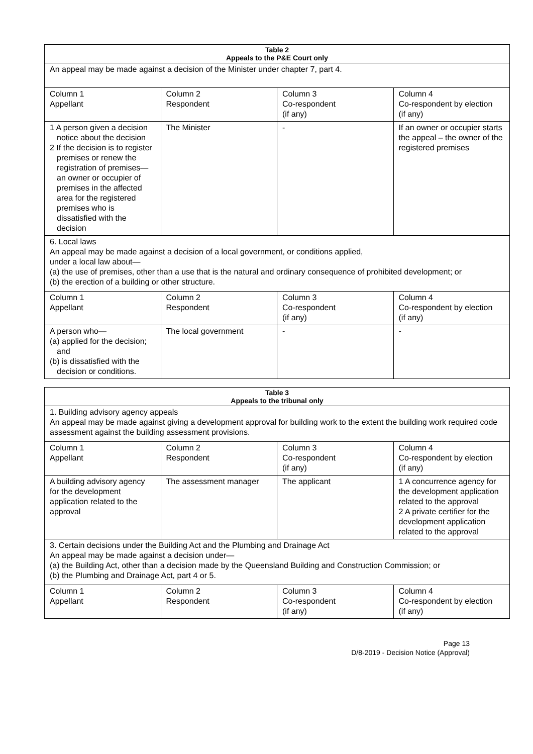| Table 2 Appeals to the P&E Court only | | | |
| --- | --- | --- | --- |
| An appeal may be made against a decision of the Minister under chapter 7, part 4. | | | |
| Column 1 Appellant | Column 2 Respondent | Column 3 Co-respondent (if any) | Column 4 Co-respondent by election (if any) |
| 1 A person given a decision notice about the decision 2 If the decision is to register premises or renew the registration of premises—an owner or occupier of premises in the affected area for the registered premises who is dissatisfied with the decision | The Minister | - | If an owner or occupier starts the appeal – the owner of the registered premises |
| 6. Local laws An appeal may be made against a decision of a local government, or conditions applied, under a local law about— (a) the use of premises, other than a use that is the natural and ordinary consequence of prohibited development; or (b) the erection of a building or other structure. | | | |
| Column 1 Appellant | Column 2 Respondent | Column 3 Co-respondent (if any) | Column 4 Co-respondent by election (if any) |
| A person who— (a) applied for the decision; and (b) is dissatisfied with the decision or conditions. | The local government | - | - |
| Table 3 Appeals to the tribunal only | | | |
| --- | --- | --- | --- |
| 1. Building advisory agency appeals An appeal may be made against giving a development approval for building work to the extent the building work required code assessment against the building assessment provisions. | | | |
| Column 1 Appellant | Column 2 Respondent | Column 3 Co-respondent (if any) | Column 4 Co-respondent by election (if any) |
| A building advisory agency for the development application related to the approval | The assessment manager | The applicant | 1 A concurrence agency for the development application related to the approval 2 A private certifier for the development application related to the approval |
| 3. Certain decisions under the Building Act and the Plumbing and Drainage Act An appeal may be made against a decision under— (a) the Building Act, other than a decision made by the Queensland Building and Construction Commission; or (b) the Plumbing and Drainage Act, part 4 or 5. | | | |
| Column 1 Appellant | Column 2 Respondent | Column 3 Co-respondent (if any) | Column 4 Co-respondent by election (if any) |
Page 13
D/8-2019 - Decision Notice (Approval)